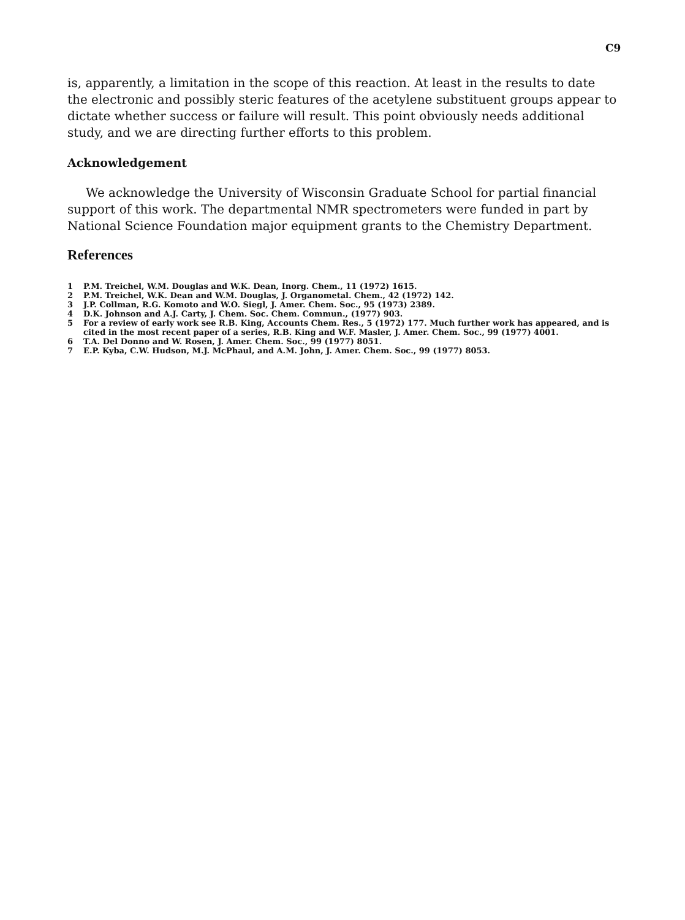C9
is, apparently, a limitation in the scope of this reaction. At least in the results to date the electronic and possibly steric features of the acetylene substituent groups appear to dictate whether success or failure will result. This point obviously needs additional study, and we are directing further efforts to this problem.
Acknowledgement
We acknowledge the University of Wisconsin Graduate School for partial financial support of this work. The departmental NMR spectrometers were funded in part by National Science Foundation major equipment grants to the Chemistry Department.
References
1 P.M. Treichel, W.M. Douglas and W.K. Dean, Inorg. Chem., 11 (1972) 1615.
2 P.M. Treichel, W.K. Dean and W.M. Douglas, J. Organometal. Chem., 42 (1972) 142.
3 J.P. Collman, R.G. Komoto and W.O. Siegl, J. Amer. Chem. Soc., 95 (1973) 2389.
4 D.K. Johnson and A.J. Carty, J. Chem. Soc. Chem. Commun., (1977) 903.
5 For a review of early work see R.B. King, Accounts Chem. Res., 5 (1972) 177. Much further work has appeared, and is cited in the most recent paper of a series, R.B. King and W.F. Masler, J. Amer. Chem. Soc., 99 (1977) 4001.
6 T.A. Del Donno and W. Rosen, J. Amer. Chem. Soc., 99 (1977) 8051.
7 E.P. Kyba, C.W. Hudson, M.J. McPhaul, and A.M. John, J. Amer. Chem. Soc., 99 (1977) 8053.